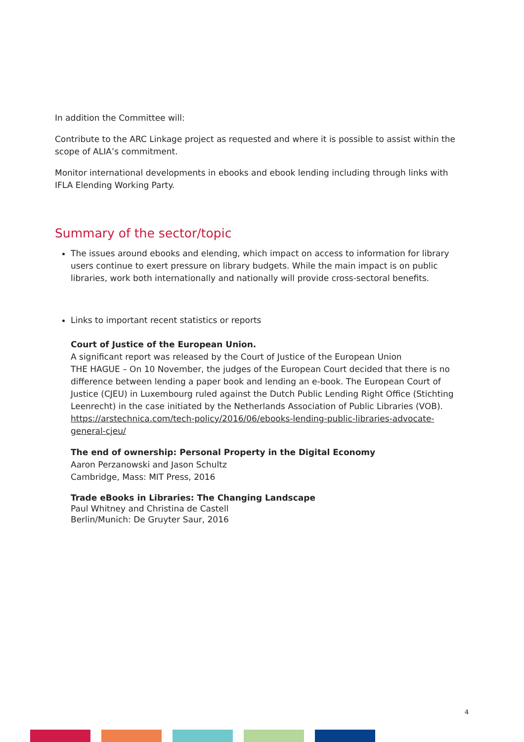In addition the Committee will:
Contribute to the ARC Linkage project as requested and where it is possible to assist within the scope of ALIA’s commitment.
Monitor international developments in ebooks and ebook lending including through links with IFLA Elending Working Party.
Summary of the sector/topic
The issues around ebooks and elending, which impact on access to information for library users continue to exert pressure on library budgets. While the main impact is on public libraries, work both internationally and nationally will provide cross-sectoral benefits.
Links to important recent statistics or reports
Court of Justice of the European Union.
A significant report was released by the Court of Justice of the European Union
THE HAGUE – On 10 November, the judges of the European Court decided that there is no difference between lending a paper book and lending an e-book. The European Court of Justice (CJEU) in Luxembourg ruled against the Dutch Public Lending Right Office (Stichting Leenrecht) in the case initiated by the Netherlands Association of Public Libraries (VOB).
https://arstechnica.com/tech-policy/2016/06/ebooks-lending-public-libraries-advocate-general-cjeu/
The end of ownership: Personal Property in the Digital Economy
Aaron Perzanowski and Jason Schultz
Cambridge, Mass: MIT Press, 2016
Trade eBooks in Libraries: The Changing Landscape
Paul Whitney and Christina de Castell
Berlin/Munich: De Gruyter Saur, 2016
4